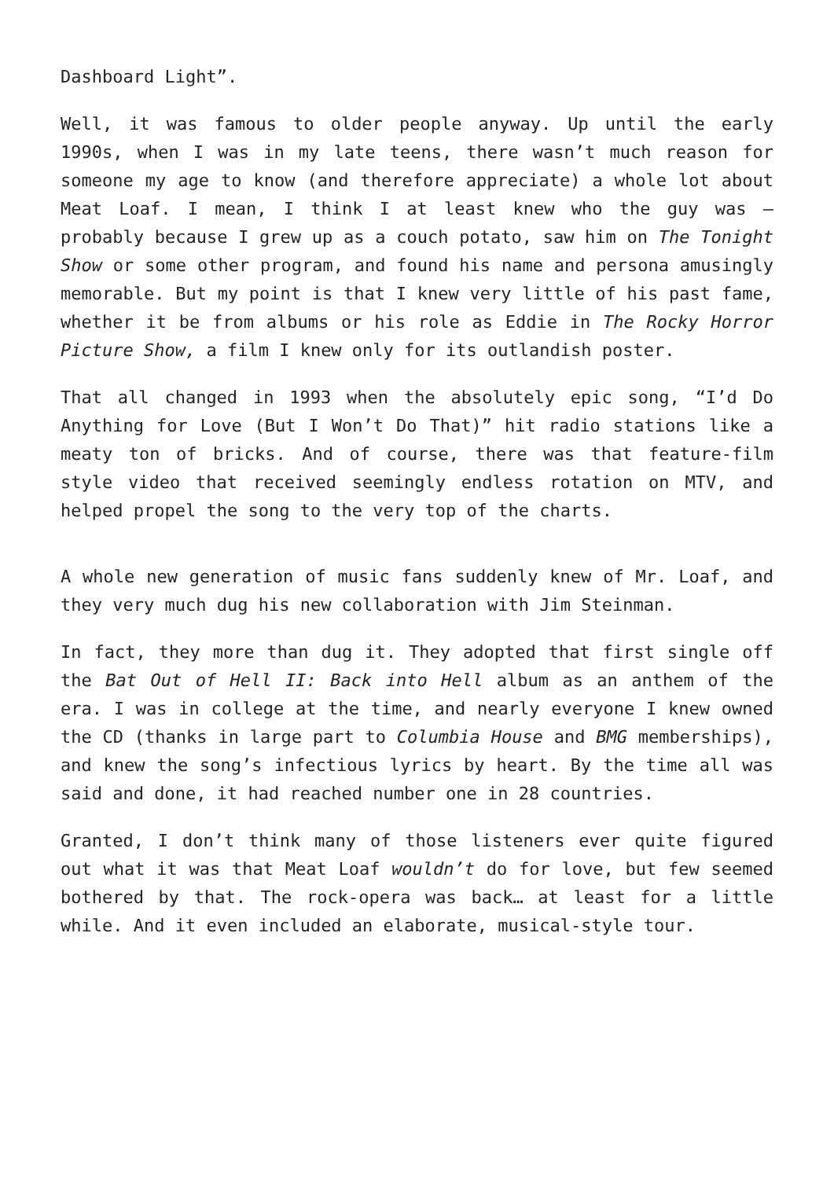Dashboard Light”.
Well, it was famous to older people anyway. Up until the early 1990s, when I was in my late teens, there wasn’t much reason for someone my age to know (and therefore appreciate) a whole lot about Meat Loaf. I mean, I think I at least knew who the guy was – probably because I grew up as a couch potato, saw him on The Tonight Show or some other program, and found his name and persona amusingly memorable. But my point is that I knew very little of his past fame, whether it be from albums or his role as Eddie in The Rocky Horror Picture Show, a film I knew only for its outlandish poster.
That all changed in 1993 when the absolutely epic song, “I’d Do Anything for Love (But I Won’t Do That)” hit radio stations like a meaty ton of bricks. And of course, there was that feature-film style video that received seemingly endless rotation on MTV, and helped propel the song to the very top of the charts.
A whole new generation of music fans suddenly knew of Mr. Loaf, and they very much dug his new collaboration with Jim Steinman.
In fact, they more than dug it. They adopted that first single off the Bat Out of Hell II: Back into Hell album as an anthem of the era. I was in college at the time, and nearly everyone I knew owned the CD (thanks in large part to Columbia House and BMG memberships), and knew the song’s infectious lyrics by heart. By the time all was said and done, it had reached number one in 28 countries.
Granted, I don’t think many of those listeners ever quite figured out what it was that Meat Loaf wouldn’t do for love, but few seemed bothered by that. The rock-opera was back… at least for a little while. And it even included an elaborate, musical-style tour.